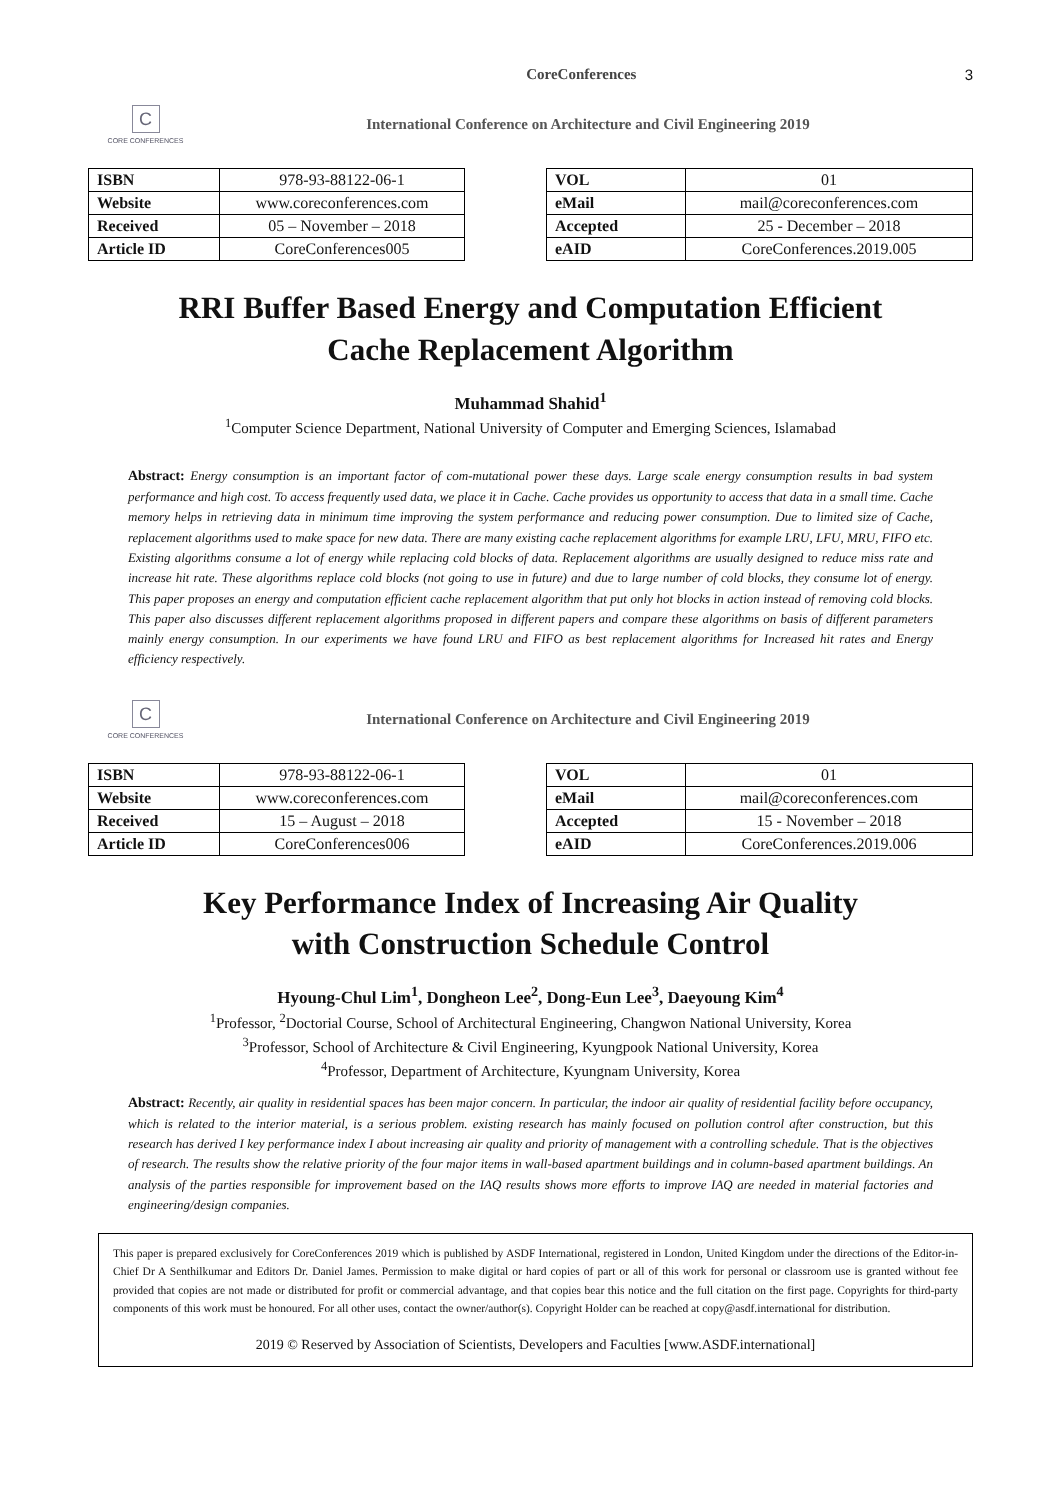CoreConferences 3
C
CORE CONFERENCES
International Conference on Architecture and Civil Engineering 2019
| ISBN | 978-93-88122-06-1 |
| Website | www.coreconferences.com |
| Received | 05 – November – 2018 |
| Article ID | CoreConferences005 |
| VOL | 01 |
| eMail | mail@coreconferences.com |
| Accepted | 25 - December – 2018 |
| eAID | CoreConferences.2019.005 |
RRI Buffer Based Energy and Computation Efficient
Cache Replacement Algorithm
Muhammad Shahid<sup>1</sup>
<sup>1</sup> Computer Science Department, National University of Computer and Emerging Sciences, Islamabad
Abstract: Energy consumption is an important factor of com-mutational power these days. Large scale energy consumption results in bad system performance and high cost. To access frequently used data, we place it in Cache. Cache provides us opportunity to access that data in a small time. Cache memory helps in retrieving data in minimum time improving the system performance and reducing power consumption. Due to limited size of Cache, replacement algorithms used to make space for new data. There are many existing cache replacement algorithms for example LRU, LFU, MRU, FIFO etc. Existing algorithms consume a lot of energy while replacing cold blocks of data. Replacement algorithms are usually designed to reduce miss rate and increase hit rate. These algorithms replace cold blocks (not going to use in future) and due to large number of cold blocks, they consume lot of energy. This paper proposes an energy and computation efficient cache replacement algorithm that put only hot blocks in action instead of removing cold blocks. This paper also discusses different replacement algorithms proposed in different papers and compare these algorithms on basis of different parameters mainly energy consumption. In our experiments we have found LRU and FIFO as best replacement algorithms for Increased hit rates and Energy efficiency respectively.
C
CORE CONFERENCES
International Conference on Architecture and Civil Engineering 2019
| ISBN | 978-93-88122-06-1 |
| Website | www.coreconferences.com |
| Received | 15 – August – 2018 |
| Article ID | CoreConferences006 |
| VOL | 01 |
| eMail | mail@coreconferences.com |
| Accepted | 15 - November – 2018 |
| eAID | CoreConferences.2019.006 |
Key Performance Index of Increasing Air Quality
with Construction Schedule Control
Hyoung-Chul Lim<sup>1</sup>, Dongheon Lee<sup>2</sup>, Dong-Eun Lee<sup>3</sup>, Daeyoung Kim<sup>4</sup>
<sup>1</sup> Professor, <sup>2</sup>Doctorial Course, School of Architectural Engineering, Changwon National University, Korea
<sup>3</sup> Professor, School of Architecture & Civil Engineering, Kyungpook National University, Korea
<sup>4</sup> Professor, Department of Architecture, Kyungnam University, Korea
Abstract: Recently, air quality in residential spaces has been major concern. In particular, the indoor air quality of residential facility before occupancy, which is related to the interior material, is a serious problem. existing research has mainly focused on pollution control after construction, but this research has derived I key performance index I about increasing air quality and priority of management with a controlling schedule. That is the objectives of research. The results show the relative priority of the four major items in wall-based apartment buildings and in column-based apartment buildings. An analysis of the parties responsible for improvement based on the IAQ results shows more efforts to improve IAQ are needed in material factories and engineering/design companies.
This paper is prepared exclusively for CoreConferences 2019 which is published by ASDF International, registered in London, United Kingdom under the directions of the Editor-in-Chief Dr A Senthilkumar and Editors Dr. Daniel James. Permission to make digital or hard copies of part or all of this work for personal or classroom use is granted without fee provided that copies are not made or distributed for profit or commercial advantage, and that copies bear this notice and the full citation on the first page. Copyrights for third-party components of this work must be honoured. For all other uses, contact the owner/author(s). Copyright Holder can be reached at copy@asdf.international for distribution.
2019 © Reserved by Association of Scientists, Developers and Faculties [www.ASDF.international]